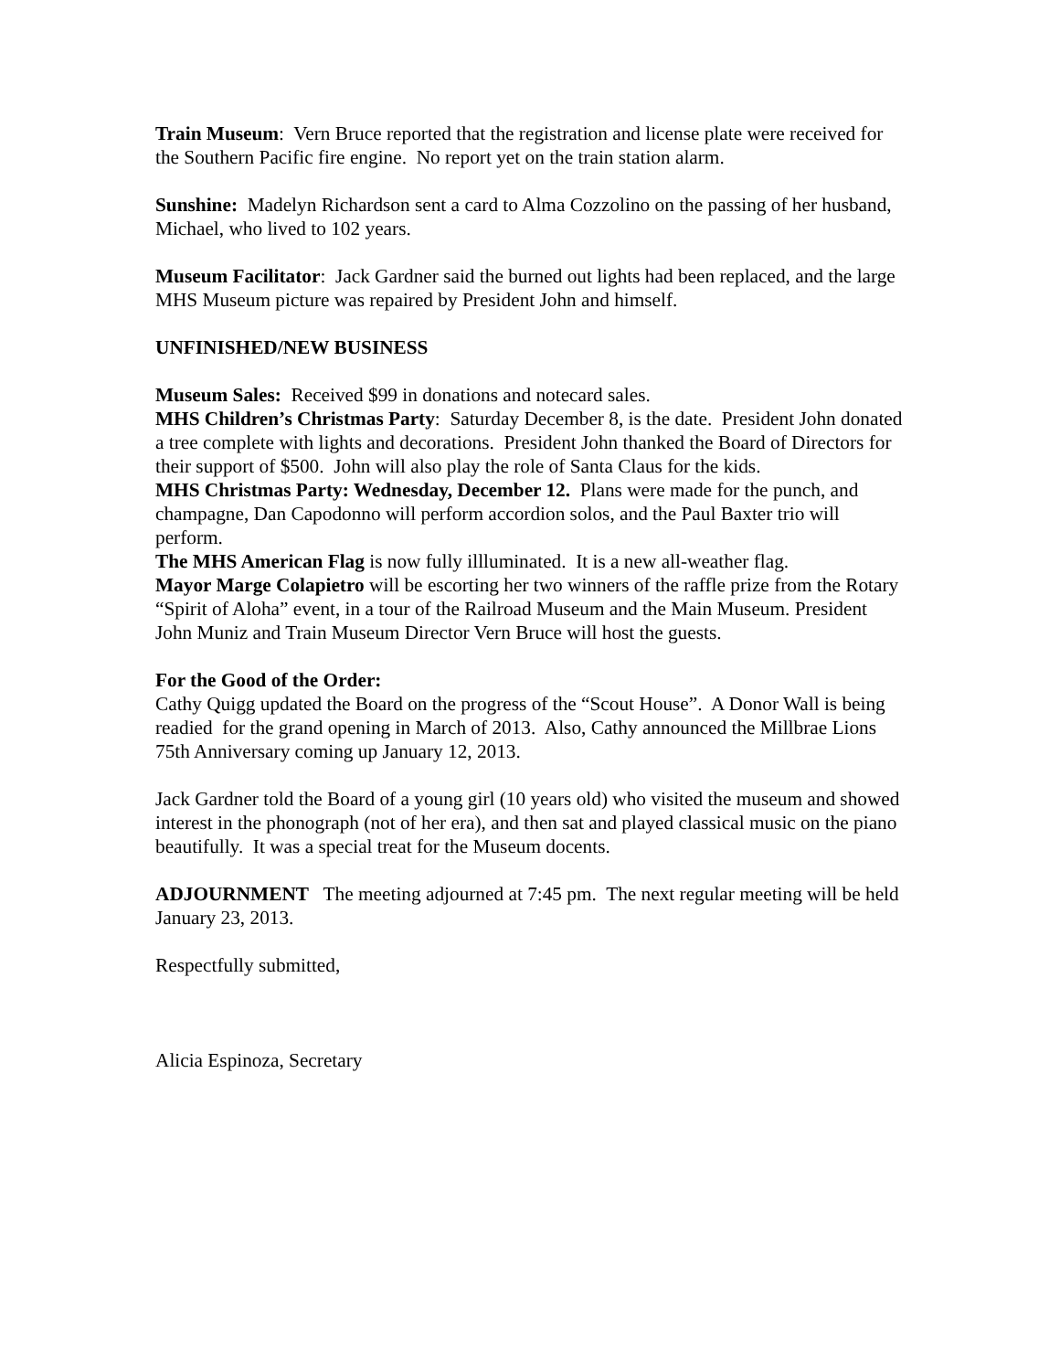Train Museum: Vern Bruce reported that the registration and license plate were received for the Southern Pacific fire engine. No report yet on the train station alarm.
Sunshine: Madelyn Richardson sent a card to Alma Cozzolino on the passing of her husband, Michael, who lived to 102 years.
Museum Facilitator: Jack Gardner said the burned out lights had been replaced, and the large MHS Museum picture was repaired by President John and himself.
UNFINISHED/NEW BUSINESS
Museum Sales: Received $99 in donations and notecard sales.
MHS Children’s Christmas Party: Saturday December 8, is the date. President John donated a tree complete with lights and decorations. President John thanked the Board of Directors for their support of $500. John will also play the role of Santa Claus for the kids.
MHS Christmas Party: Wednesday, December 12. Plans were made for the punch, and champagne, Dan Capodonno will perform accordion solos, and the Paul Baxter trio will perform.
The MHS American Flag is now fully illluminated. It is a new all-weather flag.
Mayor Marge Colapietro will be escorting her two winners of the raffle prize from the Rotary “Spirit of Aloha” event, in a tour of the Railroad Museum and the Main Museum. President John Muniz and Train Museum Director Vern Bruce will host the guests.
For the Good of the Order:
Cathy Quigg updated the Board on the progress of the “Scout House”. A Donor Wall is being readied for the grand opening in March of 2013. Also, Cathy announced the Millbrae Lions 75th Anniversary coming up January 12, 2013.
Jack Gardner told the Board of a young girl (10 years old) who visited the museum and showed interest in the phonograph (not of her era), and then sat and played classical music on the piano beautifully. It was a special treat for the Museum docents.
ADJOURNMENT The meeting adjourned at 7:45 pm. The next regular meeting will be held January 23, 2013.
Respectfully submitted,
Alicia Espinoza, Secretary